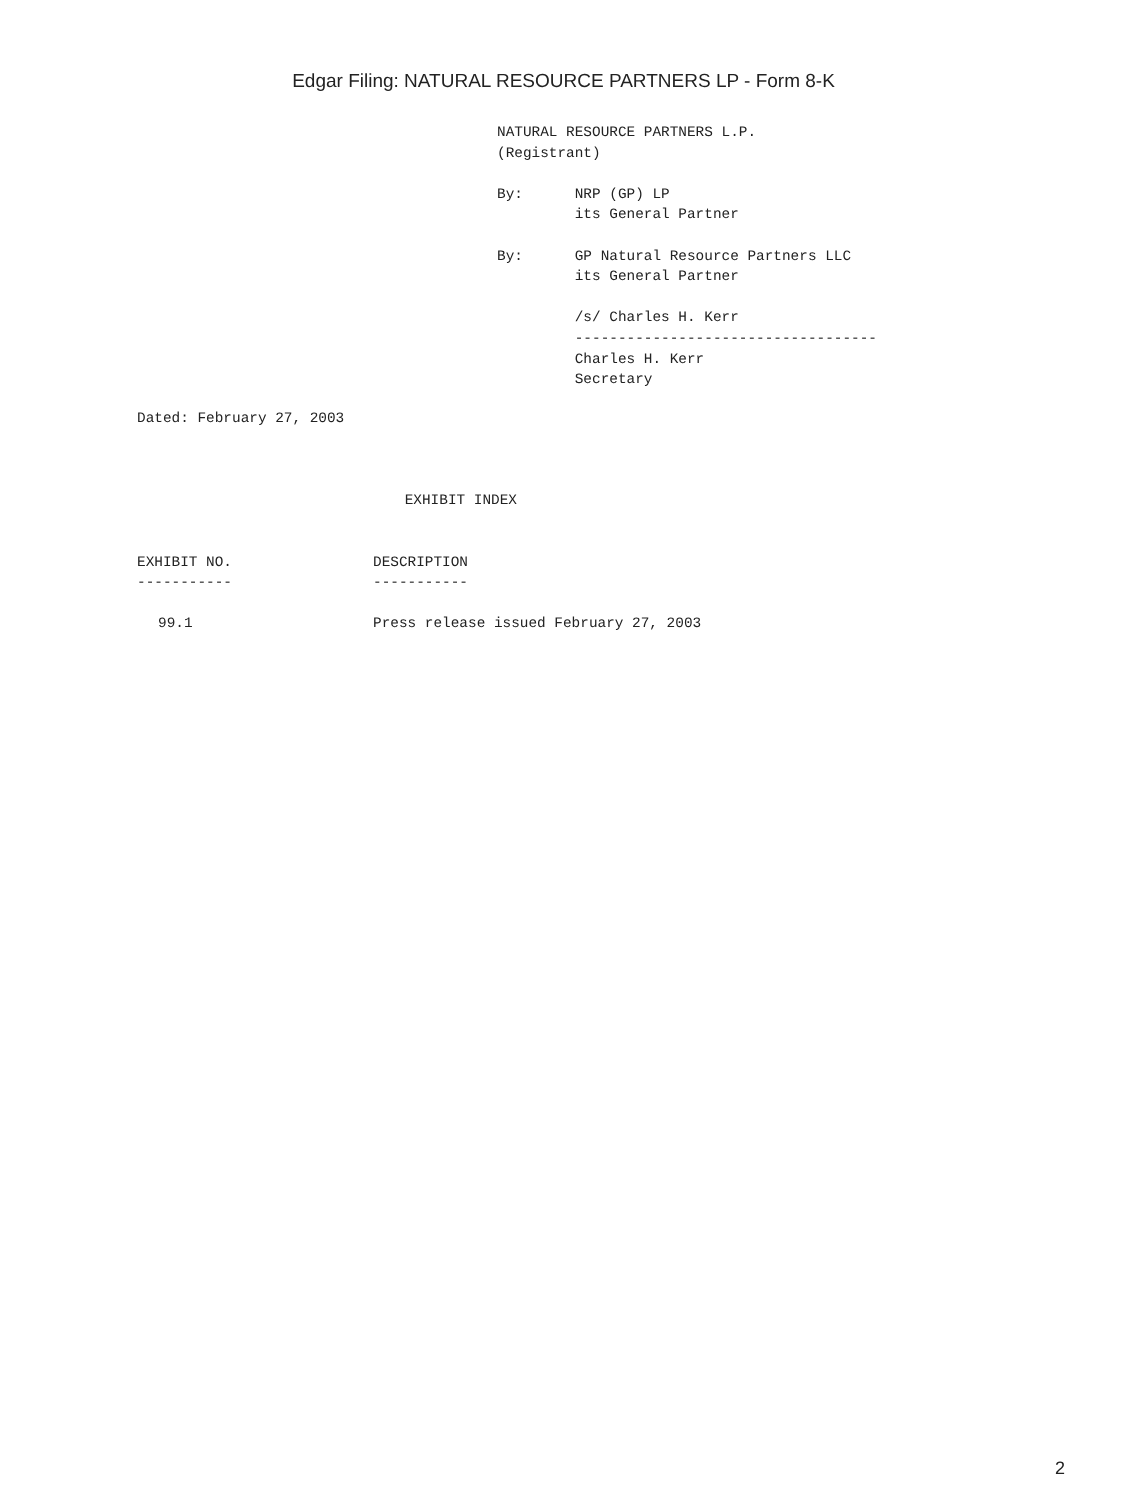Edgar Filing: NATURAL RESOURCE PARTNERS LP - Form 8-K
NATURAL RESOURCE PARTNERS L.P.
(Registrant)

By:      NRP (GP) LP
         its General Partner

By:      GP Natural Resource Partners LLC
         its General Partner

         /s/ Charles H. Kerr
         -----------------------------------
         Charles H. Kerr
         Secretary
Dated: February 27, 2003



                               EXHIBIT INDEX
| EXHIBIT NO. ----------- | DESCRIPTION ----------- |
| --- | --- |
| 99.1 | Press release issued February 27, 2003 |
2